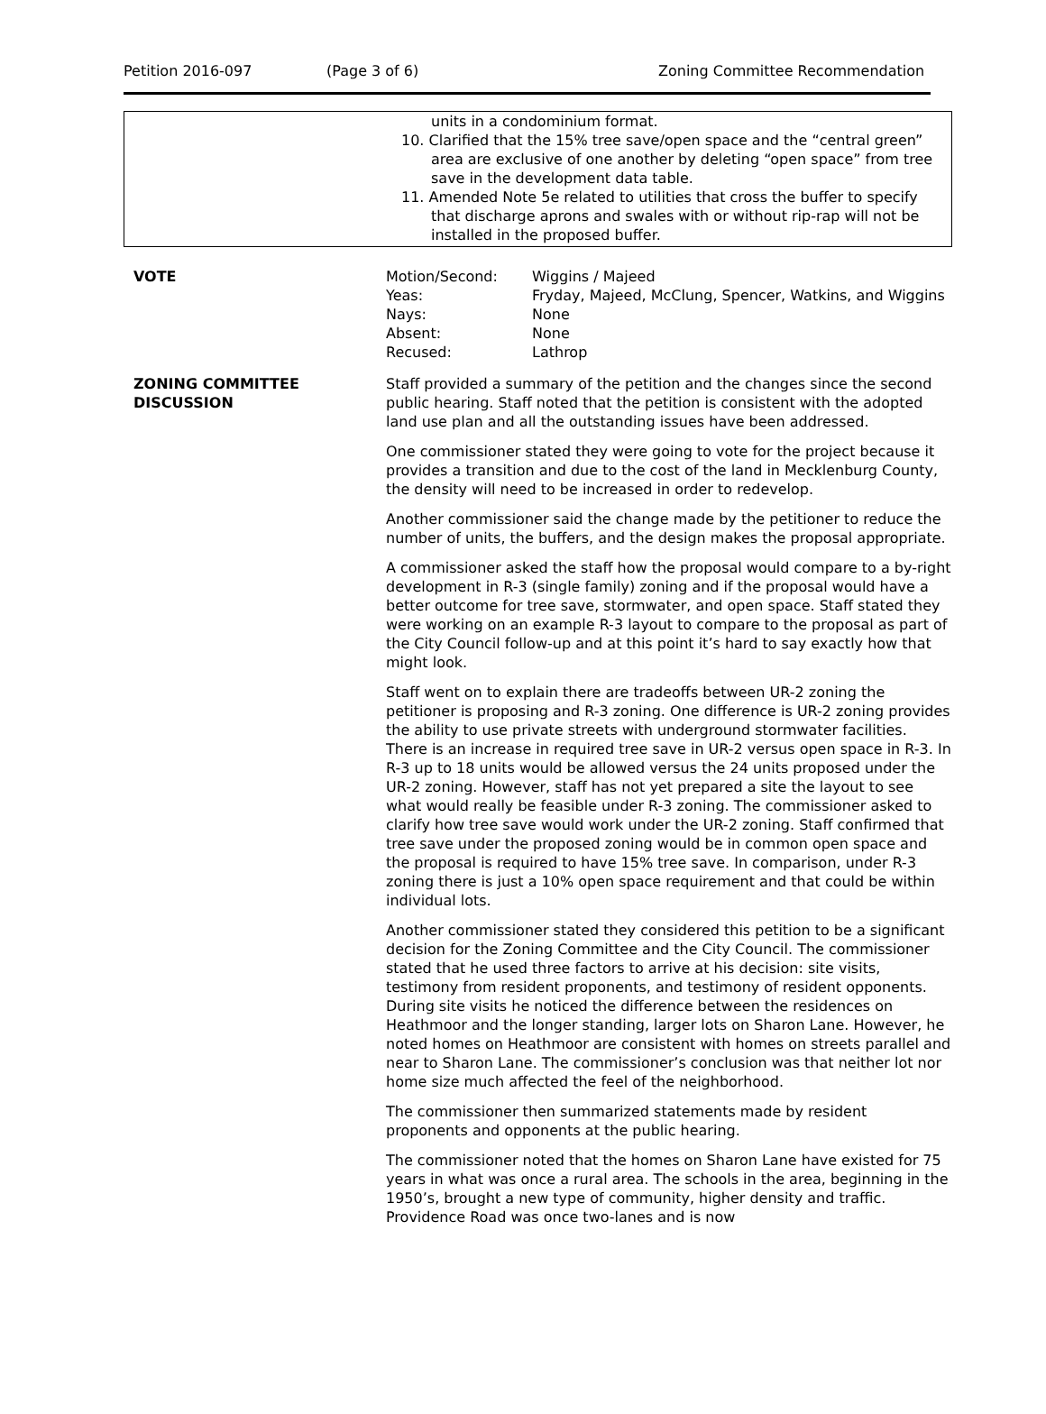Petition 2016-097 (Page 3 of 6) Zoning Committee Recommendation
units in a condominium format.
10. Clarified that the 15% tree save/open space and the “central green” area are exclusive of one another by deleting “open space” from tree save in the development data table.
11. Amended Note 5e related to utilities that cross the buffer to specify that discharge aprons and swales with or without rip-rap will not be installed in the proposed buffer.
VOTE
| Motion/Second: | Wiggins / Majeed |
| Yeas: | Fryday, Majeed, McClung, Spencer, Watkins, and Wiggins |
| Nays: | None |
| Absent: | None |
| Recused: | Lathrop |
ZONING COMMITTEE DISCUSSION Staff provided a summary of the petition and the changes since the second public hearing. Staff noted that the petition is consistent with the adopted land use plan and all the outstanding issues have been addressed.
One commissioner stated they were going to vote for the project because it provides a transition and due to the cost of the land in Mecklenburg County, the density will need to be increased in order to redevelop.
Another commissioner said the change made by the petitioner to reduce the number of units, the buffers, and the design makes the proposal appropriate.
A commissioner asked the staff how the proposal would compare to a by-right development in R-3 (single family) zoning and if the proposal would have a better outcome for tree save, stormwater, and open space. Staff stated they were working on an example R-3 layout to compare to the proposal as part of the City Council follow-up and at this point it’s hard to say exactly how that might look.
Staff went on to explain there are tradeoffs between UR-2 zoning the petitioner is proposing and R-3 zoning. One difference is UR-2 zoning provides the ability to use private streets with underground stormwater facilities. There is an increase in required tree save in UR-2 versus open space in R-3. In R-3 up to 18 units would be allowed versus the 24 units proposed under the UR-2 zoning. However, staff has not yet prepared a site the layout to see what would really be feasible under R-3 zoning. The commissioner asked to clarify how tree save would work under the UR-2 zoning. Staff confirmed that tree save under the proposed zoning would be in common open space and the proposal is required to have 15% tree save. In comparison, under R-3 zoning there is just a 10% open space requirement and that could be within individual lots.
Another commissioner stated they considered this petition to be a significant decision for the Zoning Committee and the City Council. The commissioner stated that he used three factors to arrive at his decision: site visits, testimony from resident proponents, and testimony of resident opponents. During site visits he noticed the difference between the residences on Heathmoor and the longer standing, larger lots on Sharon Lane. However, he noted homes on Heathmoor are consistent with homes on streets parallel and near to Sharon Lane. The commissioner’s conclusion was that neither lot nor home size much affected the feel of the neighborhood.
The commissioner then summarized statements made by resident proponents and opponents at the public hearing.
The commissioner noted that the homes on Sharon Lane have existed for 75 years in what was once a rural area. The schools in the area, beginning in the 1950’s, brought a new type of community, higher density and traffic. Providence Road was once two-lanes and is now